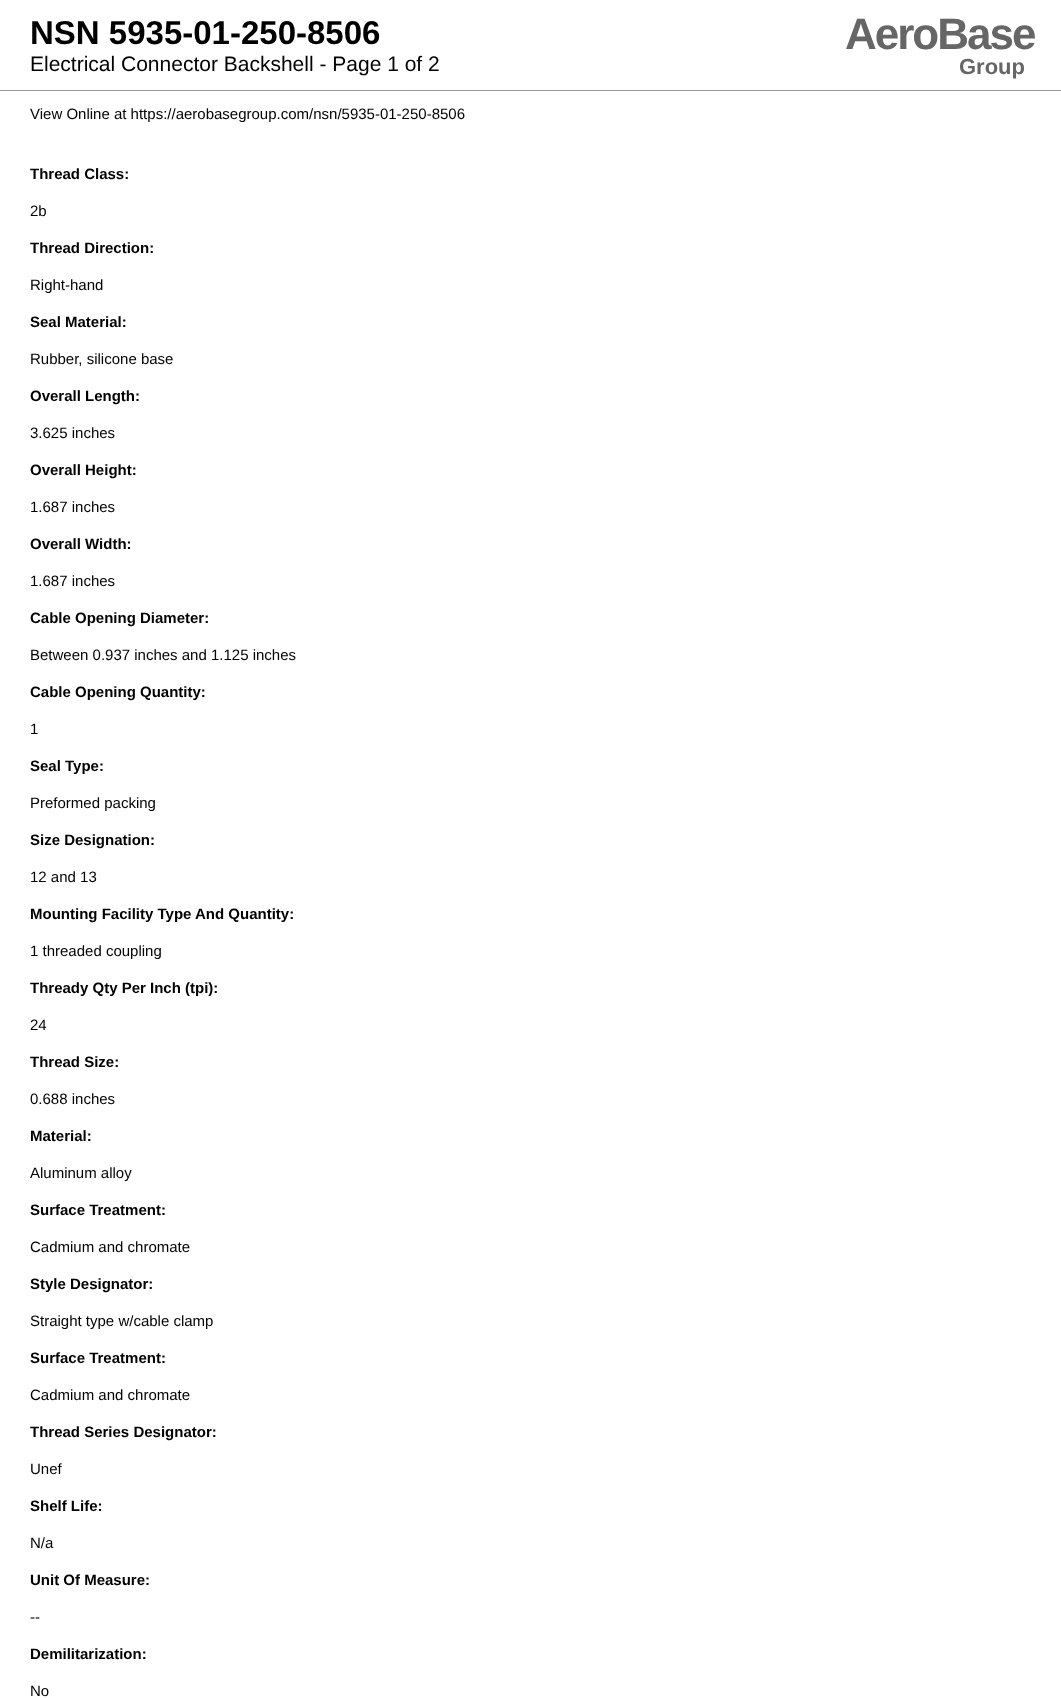NSN 5935-01-250-8506
Electrical Connector Backshell - Page 1 of 2
AeroBase
Group
View Online at https://aerobasegroup.com/nsn/5935-01-250-8506
Thread Class:
2b
Thread Direction:
Right-hand
Seal Material:
Rubber, silicone base
Overall Length:
3.625 inches
Overall Height:
1.687 inches
Overall Width:
1.687 inches
Cable Opening Diameter:
Between 0.937 inches and 1.125 inches
Cable Opening Quantity:
1
Seal Type:
Preformed packing
Size Designation:
12 and 13
Mounting Facility Type And Quantity:
1 threaded coupling
Thready Qty Per Inch (tpi):
24
Thread Size:
0.688 inches
Material:
Aluminum alloy
Surface Treatment:
Cadmium and chromate
Style Designator:
Straight type w/cable clamp
Surface Treatment:
Cadmium and chromate
Thread Series Designator:
Unef
Shelf Life:
N/a
Unit Of Measure:
--
Demilitarization:
No